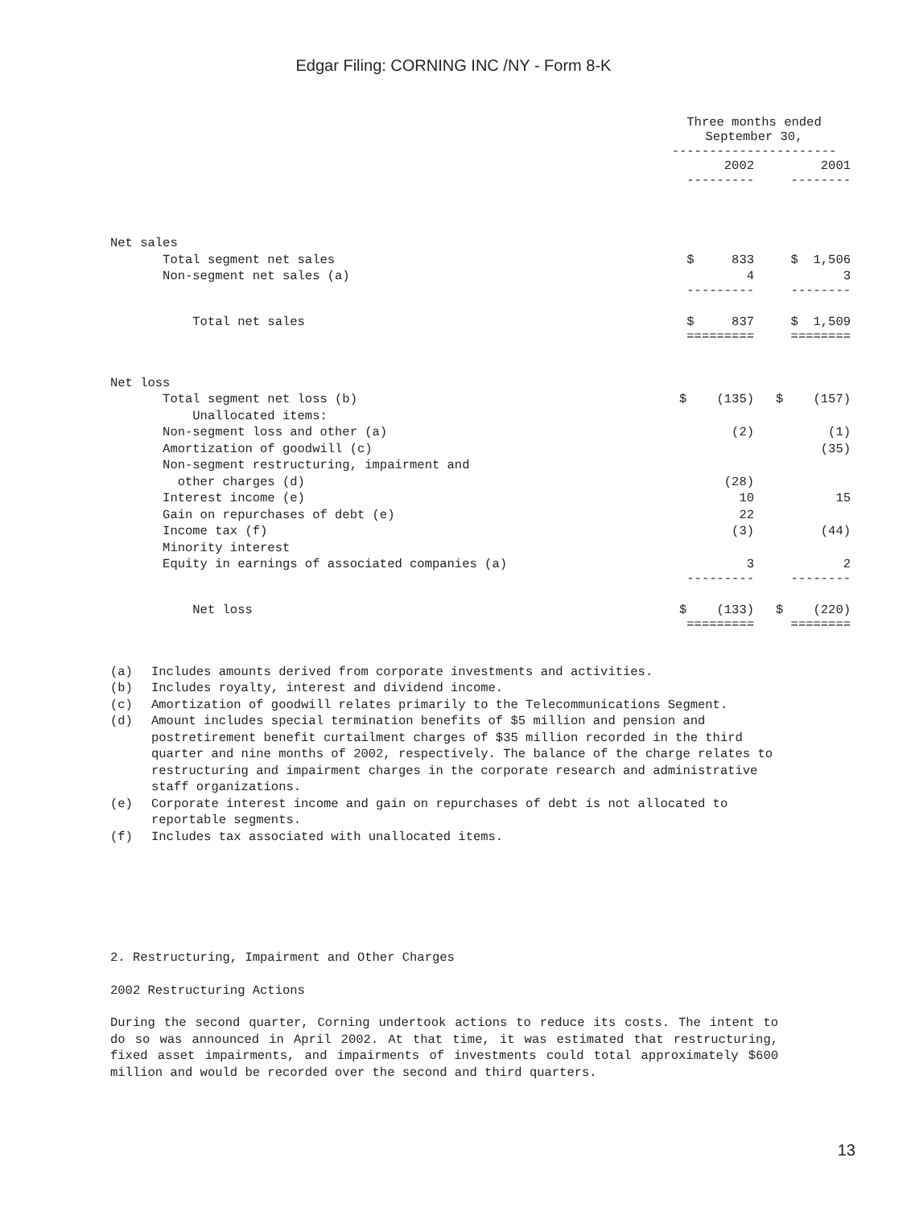Edgar Filing: CORNING INC /NY - Form 8-K
| | Three months ended September 30, ---------------------- | |
| | 2002 --------- | 2001 -------- |
| Net sales | | |
| Total segment net sales | $ 833 | $ 1,506 |
| Non-segment net sales (a) | 4 --------- | 3 -------- |
| Total net sales | $ 837 ========= | $ 1,509 ======== |
| Net loss | | |
| Total segment net loss (b) | $ (135) | $ (157) |
| Unallocated items: | | |
| Non-segment loss and other (a) | (2) | (1) |
| Amortization of goodwill (c) | | (35) |
| Non-segment restructuring, impairment and | | |
| other charges (d) | (28) | |
| Interest income (e) | 10 | 15 |
| Gain on repurchases of debt (e) | 22 | |
| Income tax (f) | (3) | (44) |
| Minority interest | | |
| Equity in earnings of associated companies (a) | 3 --------- | 2 -------- |
| Net loss | $ (133) ========= | $ (220) ======== |
(a) Includes amounts derived from corporate investments and activities.
(b) Includes royalty, interest and dividend income.
(c) Amortization of goodwill relates primarily to the Telecommunications Segment.
(d) Amount includes special termination benefits of $5 million and pension and postretirement benefit curtailment charges of $35 million recorded in the third quarter and nine months of 2002, respectively. The balance of the charge relates to restructuring and impairment charges in the corporate research and administrative staff organizations.
(e) Corporate interest income and gain on repurchases of debt is not allocated to reportable segments.
(f) Includes tax associated with unallocated items.
2. Restructuring, Impairment and Other Charges
2002 Restructuring Actions
During the second quarter, Corning undertook actions to reduce its costs. The intent to do so was announced in April 2002. At that time, it was estimated that restructuring, fixed asset impairments, and impairments of investments could total approximately $600 million and would be recorded over the second and third quarters.
13